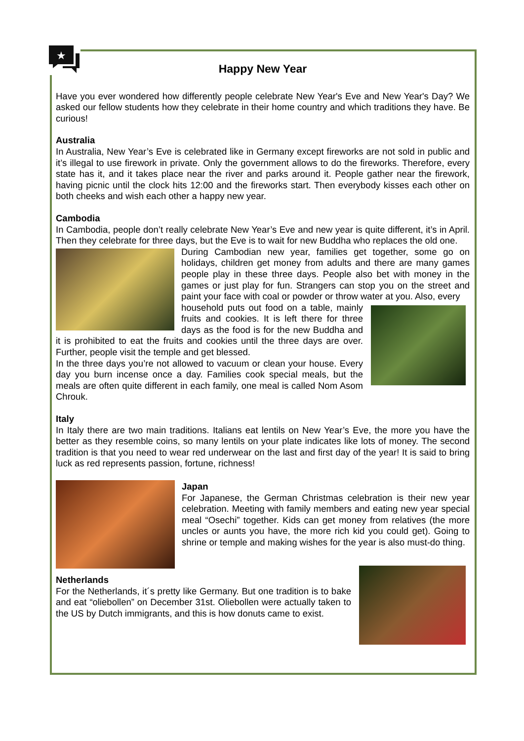★
Happy New Year
Have you ever wondered how differently people celebrate New Year's Eve and New Year's Day? We asked our fellow students how they celebrate in their home country and which traditions they have. Be curious!
Australia
In Australia, New Year’s Eve is celebrated like in Germany except fireworks are not sold in public and it’s illegal to use firework in private. Only the government allows to do the fireworks. Therefore, every state has it, and it takes place near the river and parks around it. People gather near the firework, having picnic until the clock hits 12:00 and the fireworks start. Then everybody kisses each other on both cheeks and wish each other a happy new year.
Cambodia
In Cambodia, people don’t really celebrate New Year’s Eve and new year is quite different, it’s in April. Then they celebrate for three days, but the Eve is to wait for new Buddha who replaces the old one.
During Cambodian new year, families get together, some go on holidays, children get money from adults and there are many games people play in these three days. People also bet with money in the games or just play for fun. Strangers can stop you on the street and paint your face with coal or powder or throw water at you. Also, every
household puts out food on a table, mainly fruits and cookies. It is left there for three days as the food is for the new Buddha and it is prohibited to eat the fruits and cookies until the three days are over. Further, people visit the temple and get blessed.
In the three days you’re not allowed to vacuum or clean your house. Every day you burn incense once a day. Families cook special meals, but the meals are often quite different in each family, one meal is called Nom Asom Chrouk.
Italy
In Italy there are two main traditions. Italians eat lentils on New Year’s Eve, the more you have the better as they resemble coins, so many lentils on your plate indicates like lots of money. The second tradition is that you need to wear red underwear on the last and first day of the year! It is said to bring luck as red represents passion, fortune, richness!
Japan
For Japanese, the German Christmas celebration is their new year celebration. Meeting with family members and eating new year special meal “Osechi” together. Kids can get money from relatives (the more uncles or aunts you have, the more rich kid you could get). Going to shrine or temple and making wishes for the year is also must-do thing.
Netherlands
For the Netherlands, it´s pretty like Germany. But one tradition is to bake and eat “oliebollen” on December 31st. Oliebollen were actually taken to the US by Dutch immigrants, and this is how donuts came to exist.